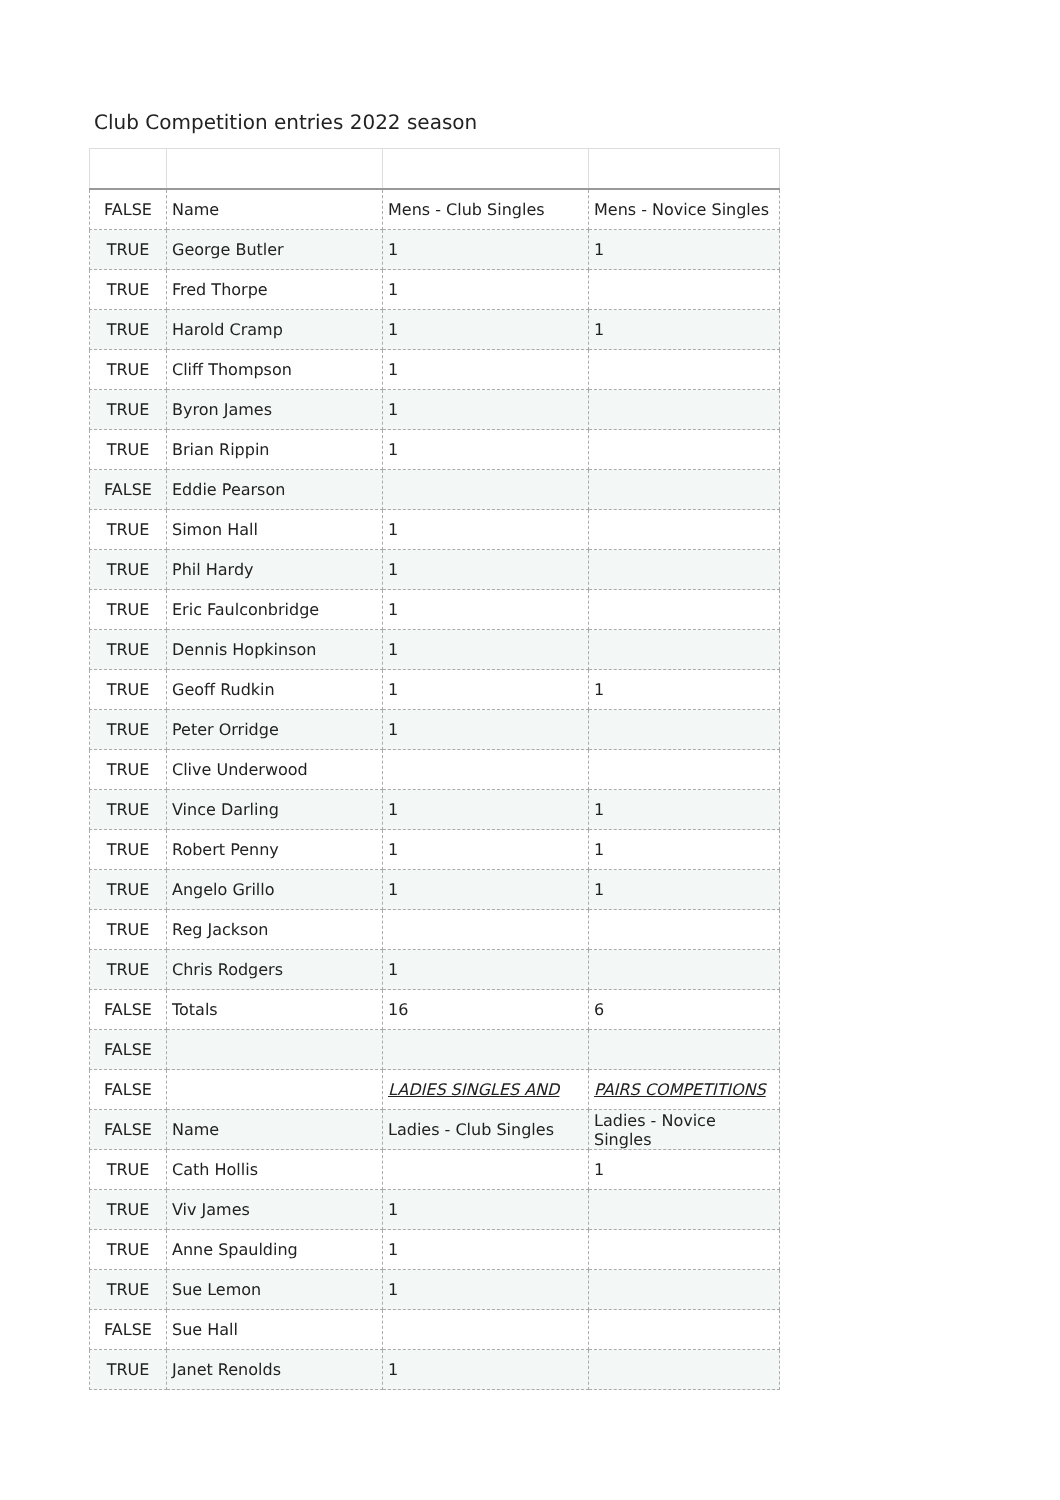Club Competition entries 2022 season
| FALSE | Name | Mens - Club Singles | Mens - Novice Singles |
| TRUE | George Butler | 1 | 1 |
| TRUE | Fred Thorpe | 1 | |
| TRUE | Harold Cramp | 1 | 1 |
| TRUE | Cliff Thompson | 1 | |
| TRUE | Byron James | 1 | |
| TRUE | Brian Rippin | 1 | |
| FALSE | Eddie Pearson | | |
| TRUE | Simon Hall | 1 | |
| TRUE | Phil Hardy | 1 | |
| TRUE | Eric Faulconbridge | 1 | |
| TRUE | Dennis Hopkinson | 1 | |
| TRUE | Geoff Rudkin | 1 | 1 |
| TRUE | Peter Orridge | 1 | |
| TRUE | Clive Underwood | | |
| TRUE | Vince Darling | 1 | 1 |
| TRUE | Robert Penny | 1 | 1 |
| TRUE | Angelo Grillo | 1 | 1 |
| TRUE | Reg Jackson | | |
| TRUE | Chris Rodgers | 1 | |
| FALSE | Totals | 16 | 6 |
| FALSE | | | |
| FALSE | | LADIES SINGLES AND | PAIRS COMPETITIONS |
| FALSE | Name | Ladies - Club Singles | Ladies - Novice Singles |
| TRUE | Cath Hollis | | 1 |
| TRUE | Viv James | 1 | |
| TRUE | Anne Spaulding | 1 | |
| TRUE | Sue Lemon | 1 | |
| FALSE | Sue Hall | | |
| TRUE | Janet Renolds | 1 | |